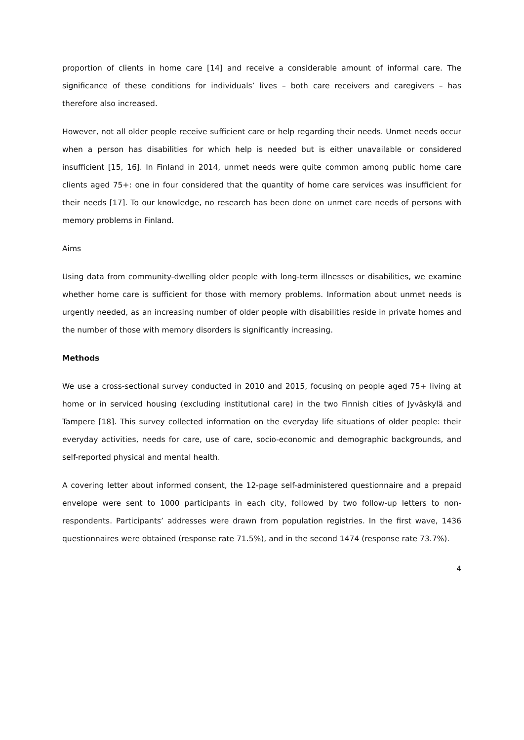proportion of clients in home care [14] and receive a considerable amount of informal care. The significance of these conditions for individuals’ lives – both care receivers and caregivers – has therefore also increased.
However, not all older people receive sufficient care or help regarding their needs. Unmet needs occur when a person has disabilities for which help is needed but is either unavailable or considered insufficient [15, 16]. In Finland in 2014, unmet needs were quite common among public home care clients aged 75+: one in four considered that the quantity of home care services was insufficient for their needs [17]. To our knowledge, no research has been done on unmet care needs of persons with memory problems in Finland.
Aims
Using data from community-dwelling older people with long-term illnesses or disabilities, we examine whether home care is sufficient for those with memory problems. Information about unmet needs is urgently needed, as an increasing number of older people with disabilities reside in private homes and the number of those with memory disorders is significantly increasing.
Methods
We use a cross-sectional survey conducted in 2010 and 2015, focusing on people aged 75+ living at home or in serviced housing (excluding institutional care) in the two Finnish cities of Jyväskylä and Tampere [18]. This survey collected information on the everyday life situations of older people: their everyday activities, needs for care, use of care, socio-economic and demographic backgrounds, and self-reported physical and mental health.
A covering letter about informed consent, the 12-page self-administered questionnaire and a prepaid envelope were sent to 1000 participants in each city, followed by two follow-up letters to non-respondents. Participants’ addresses were drawn from population registries. In the first wave, 1436 questionnaires were obtained (response rate 71.5%), and in the second 1474 (response rate 73.7%).
4